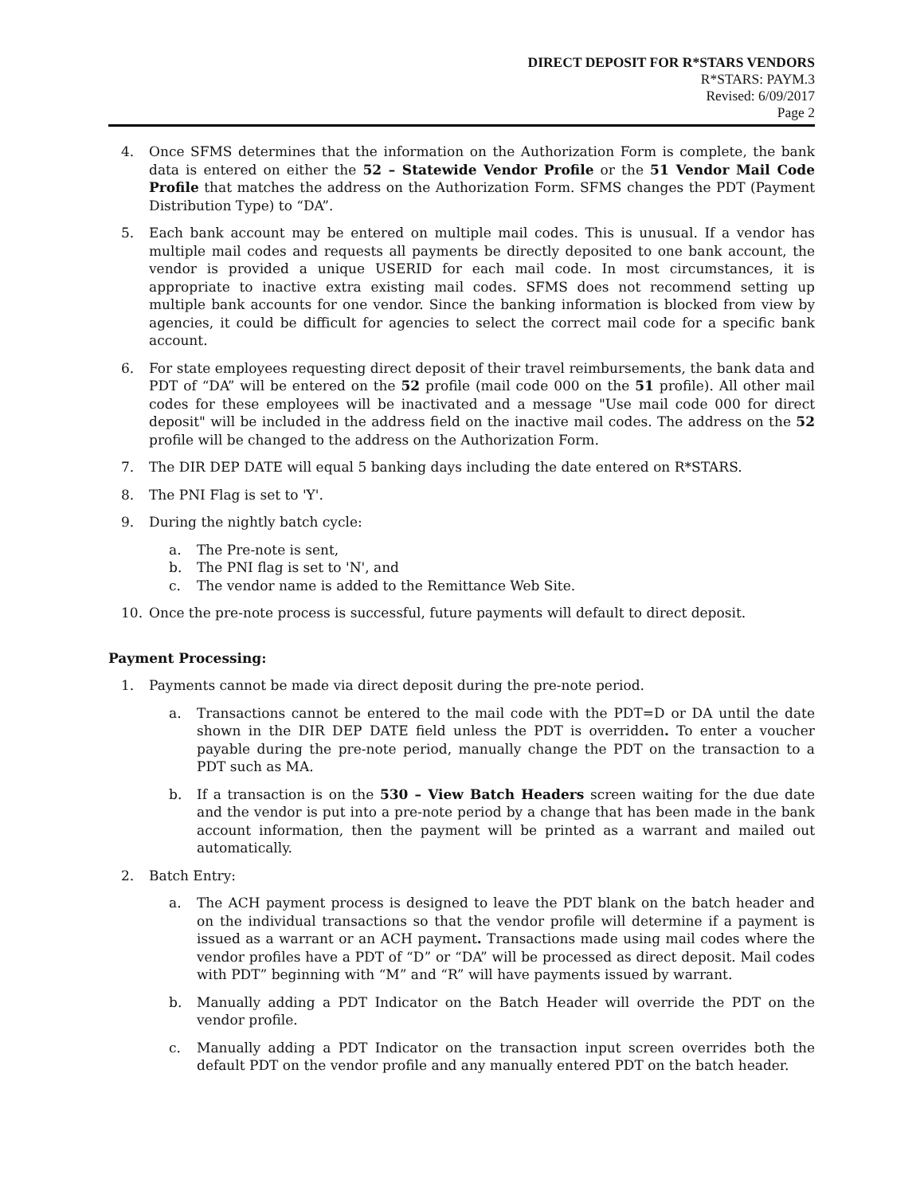DIRECT DEPOSIT FOR R*STARS VENDORS
R*STARS: PAYM.3
Revised: 6/09/2017
Page 2
4. Once SFMS determines that the information on the Authorization Form is complete, the bank data is entered on either the 52 – Statewide Vendor Profile or the 51 Vendor Mail Code Profile that matches the address on the Authorization Form. SFMS changes the PDT (Payment Distribution Type) to “DA”.
5. Each bank account may be entered on multiple mail codes. This is unusual. If a vendor has multiple mail codes and requests all payments be directly deposited to one bank account, the vendor is provided a unique USERID for each mail code. In most circumstances, it is appropriate to inactive extra existing mail codes. SFMS does not recommend setting up multiple bank accounts for one vendor. Since the banking information is blocked from view by agencies, it could be difficult for agencies to select the correct mail code for a specific bank account.
6. For state employees requesting direct deposit of their travel reimbursements, the bank data and PDT of “DA” will be entered on the 52 profile (mail code 000 on the 51 profile). All other mail codes for these employees will be inactivated and a message "Use mail code 000 for direct deposit" will be included in the address field on the inactive mail codes. The address on the 52 profile will be changed to the address on the Authorization Form.
7. The DIR DEP DATE will equal 5 banking days including the date entered on R*STARS.
8. The PNI Flag is set to 'Y'.
9. During the nightly batch cycle:
a. The Pre-note is sent,
b. The PNI flag is set to 'N', and
c. The vendor name is added to the Remittance Web Site.
10. Once the pre-note process is successful, future payments will default to direct deposit.
Payment Processing:
1. Payments cannot be made via direct deposit during the pre-note period.
a. Transactions cannot be entered to the mail code with the PDT=D or DA until the date shown in the DIR DEP DATE field unless the PDT is overridden. To enter a voucher payable during the pre-note period, manually change the PDT on the transaction to a PDT such as MA.
b. If a transaction is on the 530 – View Batch Headers screen waiting for the due date and the vendor is put into a pre-note period by a change that has been made in the bank account information, then the payment will be printed as a warrant and mailed out automatically.
2. Batch Entry:
a. The ACH payment process is designed to leave the PDT blank on the batch header and on the individual transactions so that the vendor profile will determine if a payment is issued as a warrant or an ACH payment. Transactions made using mail codes where the vendor profiles have a PDT of “D” or “DA” will be processed as direct deposit. Mail codes with PDT” beginning with “M” and “R” will have payments issued by warrant.
b. Manually adding a PDT Indicator on the Batch Header will override the PDT on the vendor profile.
c. Manually adding a PDT Indicator on the transaction input screen overrides both the default PDT on the vendor profile and any manually entered PDT on the batch header.